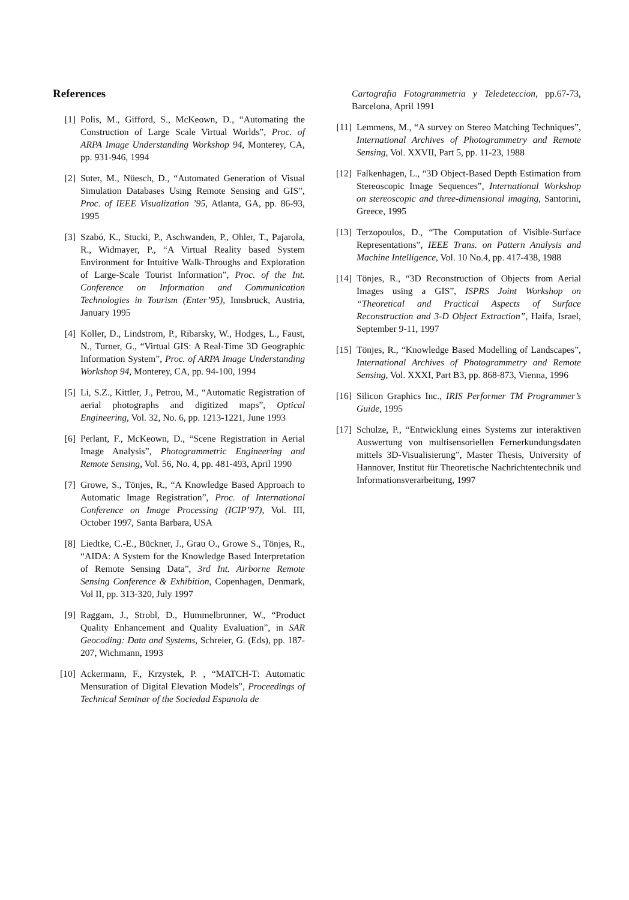References
[1] Polis, M., Gifford, S., McKeown, D., “Automating the Construction of Large Scale Virtual Worlds”, Proc. of ARPA Image Understanding Workshop 94, Monterey, CA, pp. 931-946, 1994
[2] Suter, M., Nüesch, D., “Automated Generation of Visual Simulation Databases Using Remote Sensing and GIS”, Proc. of IEEE Visualization ’95, Atlanta, GA, pp. 86-93, 1995
[3] Szabó, K., Stucki, P., Aschwanden, P., Ohler, T., Pajarola, R., Widmayer, P., “A Virtual Reality based System Environment for Intuitive Walk-Throughs and Exploration of Large-Scale Tourist Information”, Proc. of the Int. Conference on Information and Communication Technologies in Tourism (Enter’95), Innsbruck, Austria, January 1995
[4] Koller, D., Lindstrom, P., Ribarsky, W., Hodges, L., Faust, N., Turner, G., “Virtual GIS: A Real-Time 3D Geographic Information System”, Proc. of ARPA Image Understanding Workshop 94, Monterey, CA, pp. 94-100, 1994
[5] Li, S.Z., Kittler, J., Petrou, M., “Automatic Registration of aerial photographs and digitized maps”, Optical Engineering, Vol. 32, No. 6, pp. 1213-1221, June 1993
[6] Perlant, F., McKeown, D., “Scene Registration in Aerial Image Analysis”, Photogrammetric Engineering and Remote Sensing, Vol. 56, No. 4, pp. 481-493, April 1990
[7] Growe, S., Tönjes, R., “A Knowledge Based Approach to Automatic Image Registration”, Proc. of International Conference on Image Processing (ICIP’97), Vol. III, October 1997, Santa Barbara, USA
[8] Liedtke, C.-E., Bückner, J., Grau O., Growe S., Tönjes, R., “AIDA: A System for the Knowledge Based Interpretation of Remote Sensing Data”, 3rd Int. Airborne Remote Sensing Conference & Exhibition, Copenhagen, Denmark, Vol II, pp. 313-320, July 1997
[9] Raggam, J., Strobl, D., Hummelbrunner, W., “Product Quality Enhancement and Quality Evaluation”, in SAR Geocoding: Data and Systems, Schreier, G. (Eds), pp. 187-207, Wichmann, 1993
[10] Ackermann, F., Krzystek, P. , “MATCH-T: Automatic Mensuration of Digital Elevation Models”, Proceedings of Technical Seminar of the Sociedad Espanola de
Cartografia Fotogrammetria y Teledeteccion, pp.67-73, Barcelona, April 1991
[11] Lemmens, M., “A survey on Stereo Matching Techniques”, International Archives of Photogrammetry and Remote Sensing, Vol. XXVII, Part 5, pp. 11-23, 1988
[12] Falkenhagen, L., “3D Object-Based Depth Estimation from Stereoscopic Image Sequences”, International Workshop on stereoscopic and three-dimensional imaging, Santorini, Greece, 1995
[13] Terzopoulos, D., “The Computation of Visible-Surface Representations”, IEEE Trans. on Pattern Analysis and Machine Intelligence, Vol. 10 No.4, pp. 417-438, 1988
[14] Tönjes, R., “3D Reconstruction of Objects from Aerial Images using a GIS”, ISPRS Joint Workshop on “Theoretical and Practical Aspects of Surface Reconstruction and 3-D Object Extraction”, Haifa, Israel, September 9-11, 1997
[15] Tönjes, R., “Knowledge Based Modelling of Landscapes”, International Archives of Photogrammetry and Remote Sensing, Vol. XXXI, Part B3, pp. 868-873, Vienna, 1996
[16] Silicon Graphics Inc., IRIS Performer TM Programmer’s Guide, 1995
[17] Schulze, P., “Entwicklung eines Systems zur interaktiven Auswertung von multisensoriellen Fernerkundungsdaten mittels 3D-Visualisierung”, Master Thesis, University of Hannover, Institut für Theoretische Nachrichtentechnik und Informationsverarbeitung, 1997